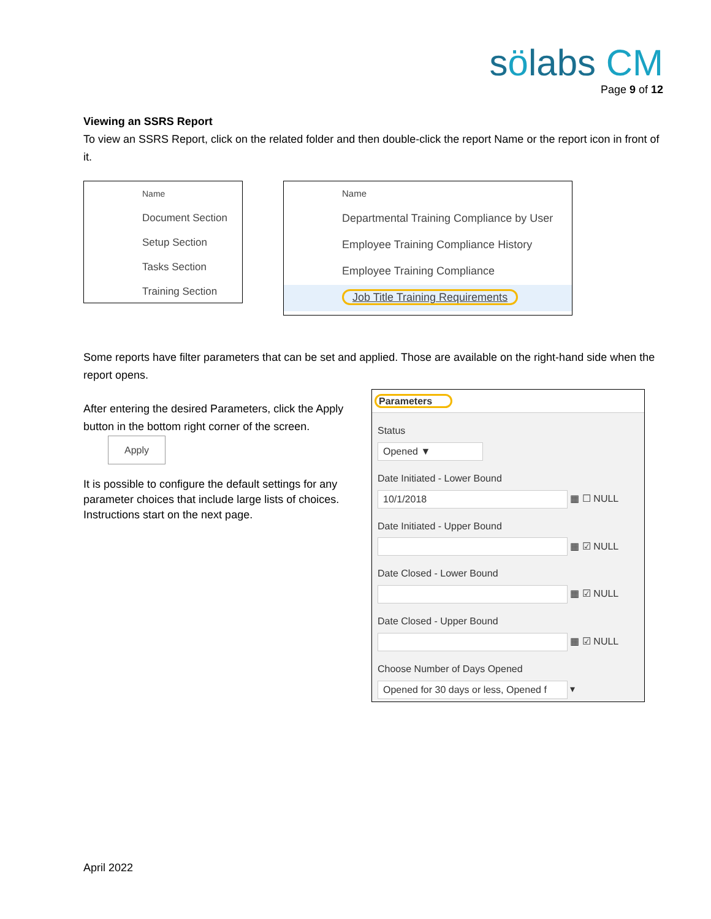sölabs CM
Page 9 of 12
Viewing an SSRS Report
To view an SSRS Report, click on the related folder and then double-click the report Name or the report icon in front of it.
Name
Document Section
Setup Section
Tasks Section
Training Section
Name
Departmental Training Compliance by User
Employee Training Compliance History
Employee Training Compliance
Job Title Training Requirements
Some reports have filter parameters that can be set and applied. Those are available on the right-hand side when the report opens.
After entering the desired Parameters, click the Apply button in the bottom right corner of the screen. Apply
It is possible to configure the default settings for any parameter choices that include large lists of choices. Instructions start on the next page.
Parameters
Status
Opened ▼
Date Initiated - Lower Bound
10/1/2018
▦ ☐ NULL
Date Initiated - Upper Bound
▦ ☑ NULL
Date Closed - Lower Bound
▦ ☑ NULL
Date Closed - Upper Bound
▦ ☑ NULL
Choose Number of Days Opened
Opened for 30 days or less, Opened f
▾
April 2022